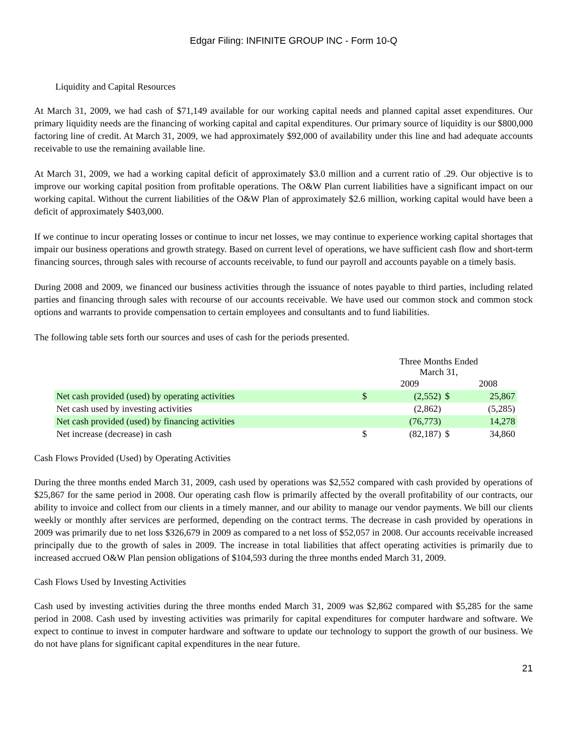Edgar Filing: INFINITE GROUP INC - Form 10-Q
Liquidity and Capital Resources
At March 31, 2009, we had cash of $71,149 available for our working capital needs and planned capital asset expenditures. Our primary liquidity needs are the financing of working capital and capital expenditures. Our primary source of liquidity is our $800,000 factoring line of credit. At March 31, 2009, we had approximately $92,000 of availability under this line and had adequate accounts receivable to use the remaining available line.
At March 31, 2009, we had a working capital deficit of approximately $3.0 million and a current ratio of .29. Our objective is to improve our working capital position from profitable operations. The O&W Plan current liabilities have a significant impact on our working capital. Without the current liabilities of the O&W Plan of approximately $2.6 million, working capital would have been a deficit of approximately $403,000.
If we continue to incur operating losses or continue to incur net losses, we may continue to experience working capital shortages that impair our business operations and growth strategy. Based on current level of operations, we have sufficient cash flow and short-term financing sources, through sales with recourse of accounts receivable, to fund our payroll and accounts payable on a timely basis.
During 2008 and 2009, we financed our business activities through the issuance of notes payable to third parties, including related parties and financing through sales with recourse of our accounts receivable. We have used our common stock and common stock options and warrants to provide compensation to certain employees and consultants and to fund liabilities.
The following table sets forth our sources and uses of cash for the periods presented.
| | Three Months Ended March 31, | | | |
| | | 2009 | | 2008 |
| Net cash provided (used) by operating activities | $ | (2,552) | $ | 25,867 |
| Net cash used by investing activities | | (2,862) | | (5,285) |
| Net cash provided (used) by financing activities | | (76,773) | | 14,278 |
| Net increase (decrease) in cash | $ | (82,187) | $ | 34,860 |
Cash Flows Provided (Used) by Operating Activities
During the three months ended March 31, 2009, cash used by operations was $2,552 compared with cash provided by operations of $25,867 for the same period in 2008. Our operating cash flow is primarily affected by the overall profitability of our contracts, our ability to invoice and collect from our clients in a timely manner, and our ability to manage our vendor payments. We bill our clients weekly or monthly after services are performed, depending on the contract terms. The decrease in cash provided by operations in 2009 was primarily due to net loss $326,679 in 2009 as compared to a net loss of $52,057 in 2008. Our accounts receivable increased principally due to the growth of sales in 2009. The increase in total liabilities that affect operating activities is primarily due to increased accrued O&W Plan pension obligations of $104,593 during the three months ended March 31, 2009.
Cash Flows Used by Investing Activities
Cash used by investing activities during the three months ended March 31, 2009 was $2,862 compared with $5,285 for the same period in 2008. Cash used by investing activities was primarily for capital expenditures for computer hardware and software. We expect to continue to invest in computer hardware and software to update our technology to support the growth of our business. We do not have plans for significant capital expenditures in the near future.
21